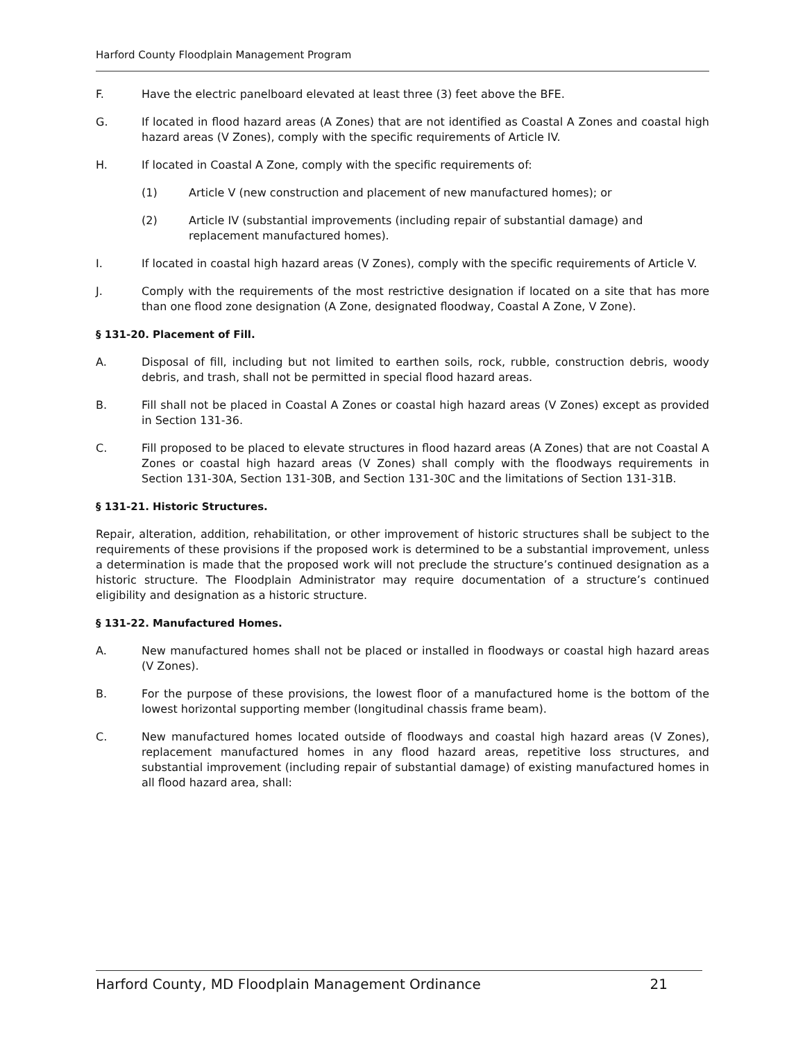Harford County Floodplain Management Program
F. Have the electric panelboard elevated at least three (3) feet above the BFE.
G. If located in flood hazard areas (A Zones) that are not identified as Coastal A Zones and coastal high hazard areas (V Zones), comply with the specific requirements of Article IV.
H. If located in Coastal A Zone, comply with the specific requirements of:
(1) Article V (new construction and placement of new manufactured homes); or
(2) Article IV (substantial improvements (including repair of substantial damage) and replacement manufactured homes).
I. If located in coastal high hazard areas (V Zones), comply with the specific requirements of Article V.
J. Comply with the requirements of the most restrictive designation if located on a site that has more than one flood zone designation (A Zone, designated floodway, Coastal A Zone, V Zone).
§ 131-20. Placement of Fill.
A. Disposal of fill, including but not limited to earthen soils, rock, rubble, construction debris, woody debris, and trash, shall not be permitted in special flood hazard areas.
B. Fill shall not be placed in Coastal A Zones or coastal high hazard areas (V Zones) except as provided in Section 131-36.
C. Fill proposed to be placed to elevate structures in flood hazard areas (A Zones) that are not Coastal A Zones or coastal high hazard areas (V Zones) shall comply with the floodways requirements in Section 131-30A, Section 131-30B, and Section 131-30C and the limitations of Section 131-31B.
§ 131-21. Historic Structures.
Repair, alteration, addition, rehabilitation, or other improvement of historic structures shall be subject to the requirements of these provisions if the proposed work is determined to be a substantial improvement, unless a determination is made that the proposed work will not preclude the structure’s continued designation as a historic structure. The Floodplain Administrator may require documentation of a structure’s continued eligibility and designation as a historic structure.
§ 131-22. Manufactured Homes.
A. New manufactured homes shall not be placed or installed in floodways or coastal high hazard areas (V Zones).
B. For the purpose of these provisions, the lowest floor of a manufactured home is the bottom of the lowest horizontal supporting member (longitudinal chassis frame beam).
C. New manufactured homes located outside of floodways and coastal high hazard areas (V Zones), replacement manufactured homes in any flood hazard areas, repetitive loss structures, and substantial improvement (including repair of substantial damage) of existing manufactured homes in all flood hazard area, shall:
Harford County, MD Floodplain Management Ordinance 21